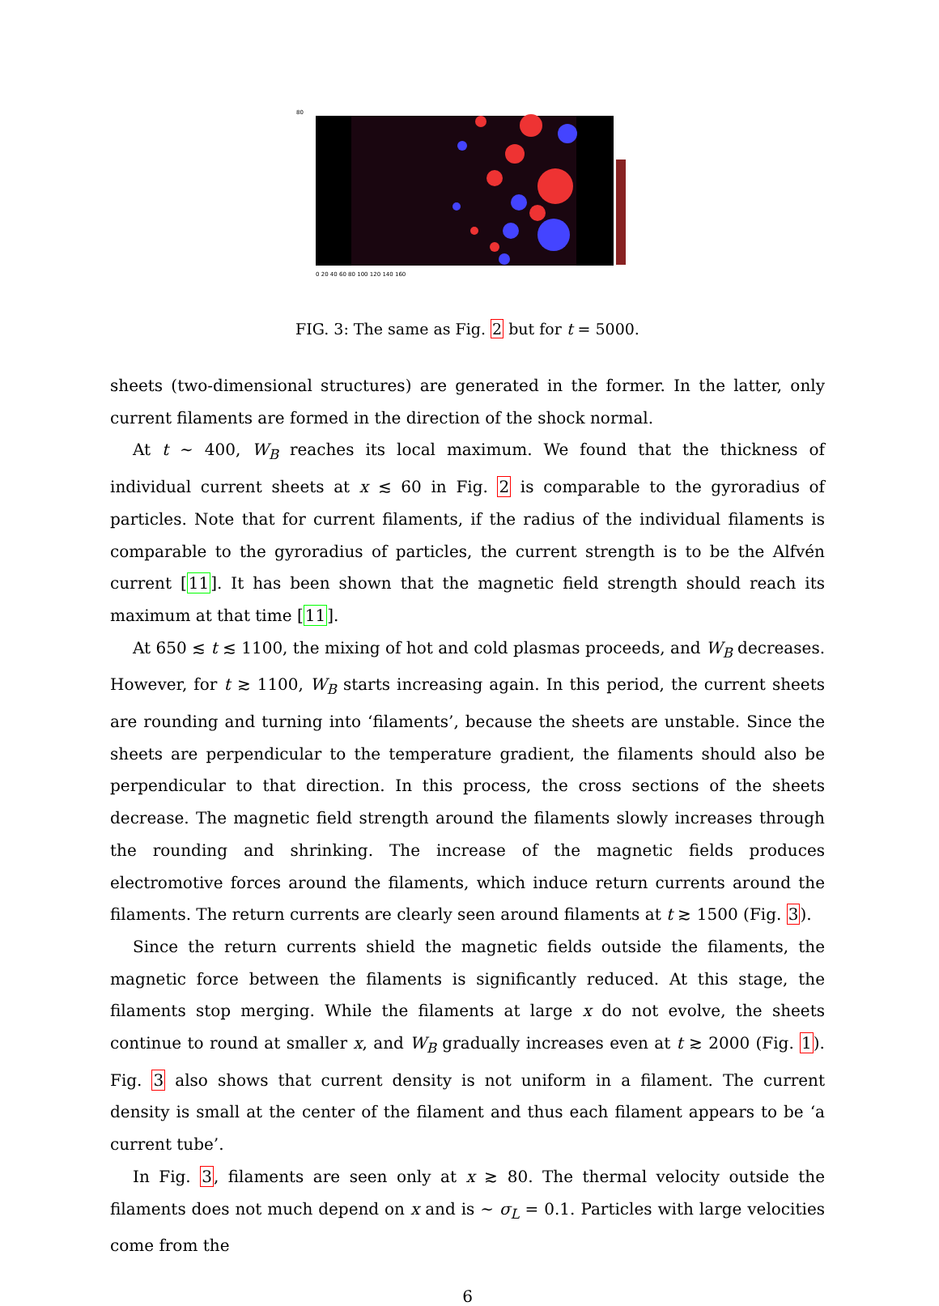80
0 20 40 60 80 100 120 140 160
FIG. 3: The same as Fig. 2 but for t = 5000.
sheets (two-dimensional structures) are generated in the former. In the latter, only current filaments are formed in the direction of the shock normal.
At t ∼ 400, W<sub>B</sub> reaches its local maximum. We found that the thickness of individual current sheets at x ≲ 60 in Fig. 2 is comparable to the gyroradius of particles. Note that for current filaments, if the radius of the individual filaments is comparable to the gyroradius of particles, the current strength is to be the Alfvén current [11]. It has been shown that the magnetic field strength should reach its maximum at that time [11].
At 650 ≲ t ≲ 1100, the mixing of hot and cold plasmas proceeds, and W<sub>B</sub> decreases. However, for t ≳ 1100, W<sub>B</sub> starts increasing again. In this period, the current sheets are rounding and turning into ‘filaments’, because the sheets are unstable. Since the sheets are perpendicular to the temperature gradient, the filaments should also be perpendicular to that direction. In this process, the cross sections of the sheets decrease. The magnetic field strength around the filaments slowly increases through the rounding and shrinking. The increase of the magnetic fields produces electromotive forces around the filaments, which induce return currents around the filaments. The return currents are clearly seen around filaments at t ≳ 1500 (Fig. 3).
Since the return currents shield the magnetic fields outside the filaments, the magnetic force between the filaments is significantly reduced. At this stage, the filaments stop merging. While the filaments at large x do not evolve, the sheets continue to round at smaller x, and W<sub>B</sub> gradually increases even at t ≳ 2000 (Fig. 1). Fig. 3 also shows that current density is not uniform in a filament. The current density is small at the center of the filament and thus each filament appears to be ‘a current tube’.
In Fig. 3, filaments are seen only at x ≳ 80. The thermal velocity outside the filaments does not much depend on x and is ∼ σ<sub>L</sub> = 0.1. Particles with large velocities come from the
6